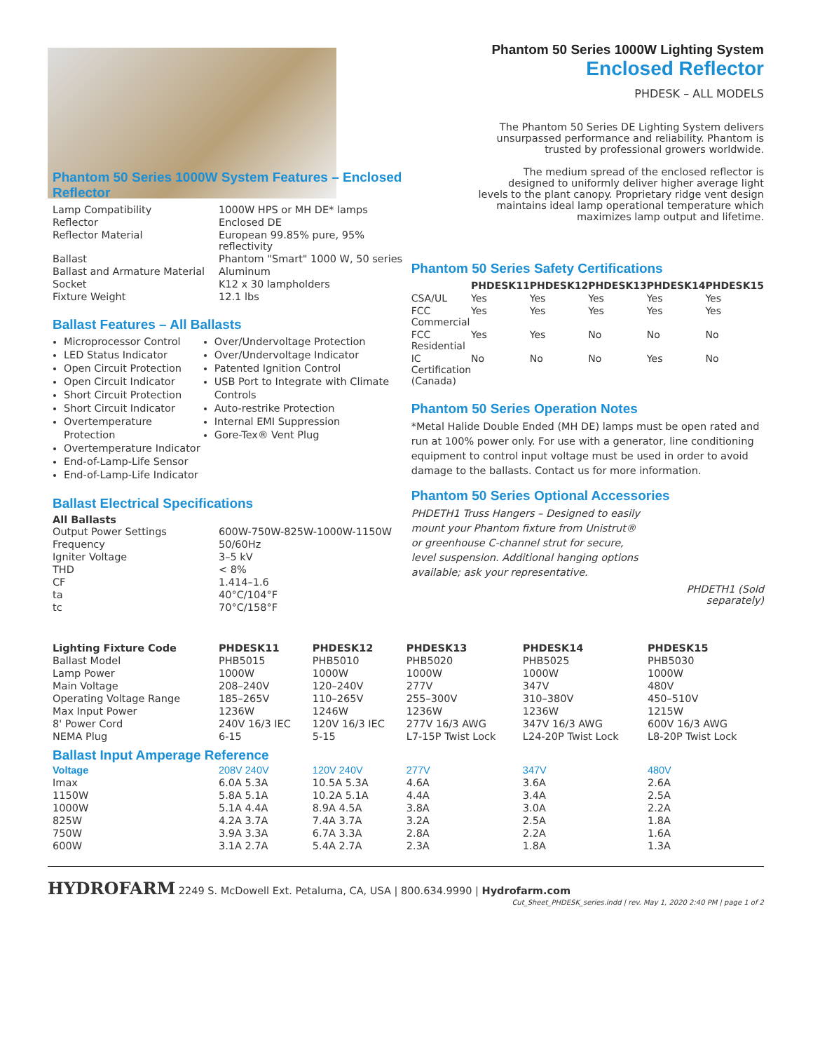Phantom 50 Series 1000W Lighting System
Enclosed Reflector
PHDESK – ALL MODELS
The Phantom 50 Series DE Lighting System delivers unsurpassed performance and reliability. Phantom is trusted by professional growers worldwide.
The medium spread of the enclosed reflector is designed to uniformly deliver higher average light levels to the plant canopy. Proprietary ridge vent design maintains ideal lamp operational temperature which maximizes lamp output and lifetime.
Phantom 50 Series 1000W System Features – Enclosed Reflector
| Lamp Compatibility | 1000W HPS or MH DE* lamps |
| Reflector | Enclosed DE |
| Reflector Material | European 99.85% pure, 95% reflectivity |
| Ballast | Phantom "Smart" 1000 W, 50 series |
| Ballast and Armature Material | Aluminum |
| Socket | K12 x 30 lampholders |
| Fixture Weight | 12.1 lbs |
Ballast Features – All Ballasts
Microprocessor Control
LED Status Indicator
Open Circuit Protection
Open Circuit Indicator
Short Circuit Protection
Short Circuit Indicator
Overtemperature Protection
Overtemperature Indicator
End-of-Lamp-Life Sensor
End-of-Lamp-Life Indicator
Over/Undervoltage Protection
Over/Undervoltage Indicator
Patented Ignition Control
USB Port to Integrate with Climate Controls
Auto-restrike Protection
Internal EMI Suppression
Gore-Tex® Vent Plug
Ballast Electrical Specifications
All Ballasts
| Output Power Settings | 600W-750W-825W-1000W-1150W |
| Frequency | 50/60Hz |
| Igniter Voltage | 3–5 kV |
| THD | < 8% |
| CF | 1.414–1.6 |
| ta | 40°C/104°F |
| tc | 70°C/158°F |
Phantom 50 Series Safety Certifications
| | PHDESK11 | PHDESK12 | PHDESK13 | PHDESK14 | PHDESK15 |
| --- | --- | --- | --- | --- | --- |
| CSA/UL | Yes | Yes | Yes | Yes | Yes |
| FCC Commercial | Yes | Yes | Yes | Yes | Yes |
| FCC Residential | Yes | Yes | No | No | No |
| IC Certification (Canada) | No | No | No | Yes | No |
Phantom 50 Series Operation Notes
*Metal Halide Double Ended (MH DE) lamps must be open rated and run at 100% power only. For use with a generator, line conditioning equipment to control input voltage must be used in order to avoid damage to the ballasts. Contact us for more information.
Phantom 50 Series Optional Accessories
PHDETH1 Truss Hangers – Designed to easily mount your Phantom fixture from Unistrut® or greenhouse C-channel strut for secure, level suspension. Additional hanging options available; ask your representative.
PHDETH1 (Sold separately)
| Lighting Fixture Code | PHDESK11 | PHDESK12 | PHDESK13 | PHDESK14 | PHDESK15 |
| --- | --- | --- | --- | --- | --- |
| Ballast Model | PHB5015 | PHB5010 | PHB5020 | PHB5025 | PHB5030 |
| Lamp Power | 1000W | 1000W | 1000W | 1000W | 1000W |
| Main Voltage | 208–240V | 120–240V | 277V | 347V | 480V |
| Operating Voltage Range | 185–265V | 110–265V | 255–300V | 310–380V | 450–510V |
| Max Input Power | 1236W | 1246W | 1236W | 1236W | 1215W |
| 8' Power Cord | 240V 16/3 IEC | 120V 16/3 IEC | 277V 16/3 AWG | 347V 16/3 AWG | 600V 16/3 AWG |
| NEMA Plug | 6-15 | 5-15 | L7-15P Twist Lock | L24-20P Twist Lock | L8-20P Twist Lock |
| Ballast Input Amperage Reference | | | | | |
| Voltage | 208V 240V | 120V 240V | 277V | 347V | 480V |
| Imax | 6.0A 5.3A | 10.5A 5.3A | 4.6A | 3.6A | 2.6A |
| 1150W | 5.8A 5.1A | 10.2A 5.1A | 4.4A | 3.4A | 2.5A |
| 1000W | 5.1A 4.4A | 8.9A 4.5A | 3.8A | 3.0A | 2.2A |
| 825W | 4.2A 3.7A | 7.4A 3.7A | 3.2A | 2.5A | 1.8A |
| 750W | 3.9A 3.3A | 6.7A 3.3A | 2.8A | 2.2A | 1.6A |
| 600W | 3.1A 2.7A | 5.4A 2.7A | 2.3A | 1.8A | 1.3A |
HYDROFARM 2249 S. McDowell Ext. Petaluma, CA, USA | 800.634.9990 | Hydrofarm.com
Cut_Sheet_PHDESK_series.indd | rev. May 1, 2020 2:40 PM | page 1 of 2